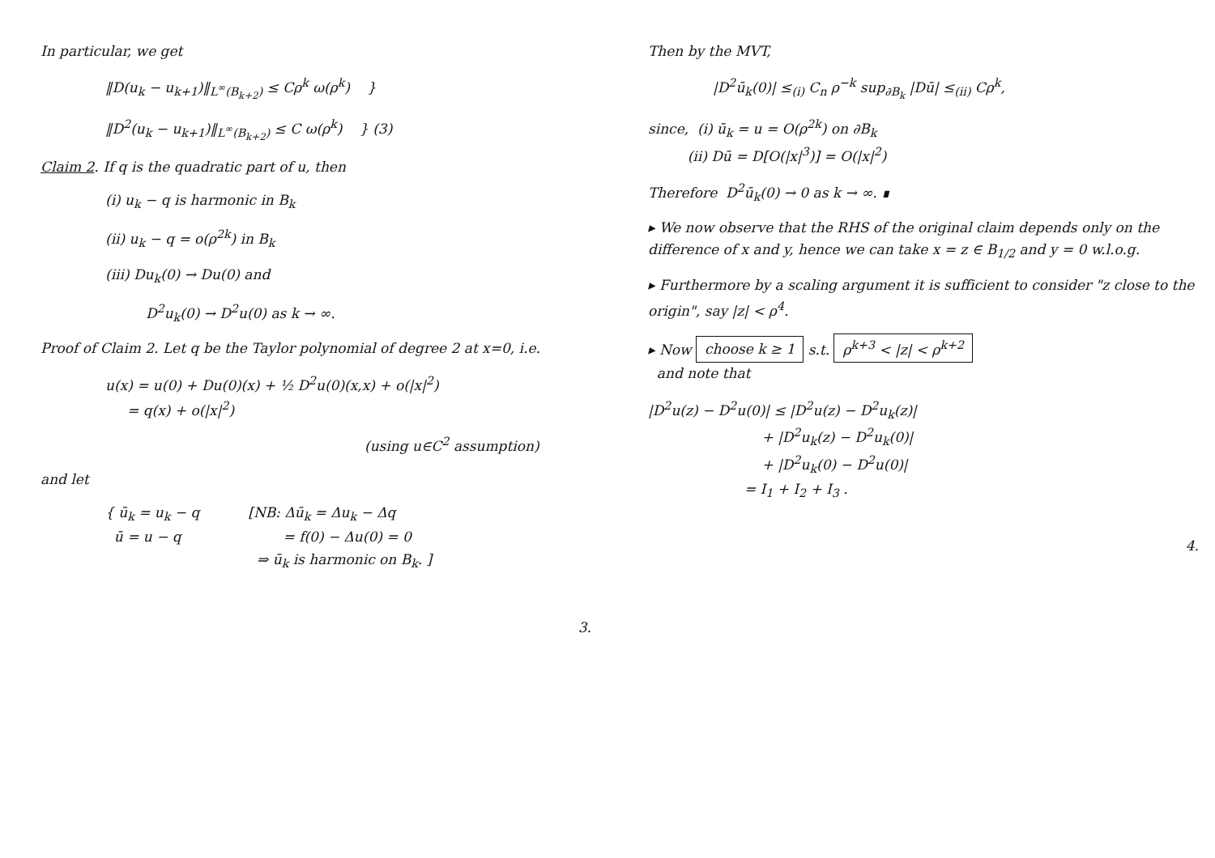In particular, we get
‖D(u<sub>k</sub> − u<sub>k+1</sub>)‖<sub>L<sup>∞</sup>(B<sub>k+2</sub>)</sub> ≤ Cρ<sup>k</sup> ω(ρ<sup>k</sup>) }
‖D<sup>2</sup>(u<sub>k</sub> − u<sub>k+1</sub>)‖<sub>L<sup>∞</sup>(B<sub>k+2</sub>)</sub> ≤ C ω(ρ<sup>k</sup>) } (3)
Claim 2. If q is the quadratic part of u, then
(i) u<sub>k</sub> − q is harmonic in B<sub>k</sub>
(ii) u<sub>k</sub> − q = o(ρ<sup>2k</sup>) in B<sub>k</sub>
(iii) Du<sub>k</sub>(0) → Du(0) and
D<sup>2</sup>u<sub>k</sub>(0) → D<sup>2</sup>u(0) as k → ∞.
Proof of Claim 2. Let q be the Taylor polynomial of degree 2 at x=0, i.e.
u(x) = u(0) + Du(0)(x) + ½ D<sup>2</sup>u(0)(x,x) + o(|x|<sup>2</sup>)
= q(x) + o(|x|<sup>2</sup>)
(using u∈C<sup>2</sup> assumption)
and let
{ ū<sub>k</sub> = u<sub>k</sub> − q
ū = u − q
[NB: Δū<sub>k</sub> = Δu<sub>k</sub> − Δq
= f(0) − Δu(0) = 0
⇒ ū<sub>k</sub> is harmonic on B<sub>k</sub>. ]
3.
Then by the MVT,
|D<sup>2</sup>ū<sub>k</sub>(0)| ≤<sub>(i)</sub> C<sub>n</sub> ρ<sup>−k</sup> sup<sub>∂B<sub>k</sub></sub> |Dū| ≤<sub>(ii)</sub> Cρ<sup>k</sup>,
since, (i) ū<sub>k</sub> = u = O(ρ<sup>2k</sup>) on ∂B<sub>k</sub>
(ii) Dū = D[O(|x|<sup>3</sup>)] = O(|x|<sup>2</sup>)
Therefore D<sup>2</sup>ū<sub>k</sub>(0) → 0 as k → ∞. ∎
▸ We now observe that the RHS of the original claim depends only on the difference of x and y, hence we can take x = z ∈ B<sub>1/2</sub> and y = 0 w.l.o.g.
▸ Furthermore by a scaling argument it is sufficient to consider "z close to the origin", say |z| < ρ<sup>4</sup>.
▸ Now choose k ≥ 1 s.t. ρ<sup>k+3</sup> < |z| < ρ<sup>k+2</sup>
and note that
|D<sup>2</sup>u(z) − D<sup>2</sup>u(0)| ≤ |D<sup>2</sup>u(z) − D<sup>2</sup>u<sub>k</sub>(z)|
+ |D<sup>2</sup>u<sub>k</sub>(z) − D<sup>2</sup>u<sub>k</sub>(0)|
+ |D<sup>2</sup>u<sub>k</sub>(0) − D<sup>2</sup>u(0)|
= I<sub>1</sub> + I<sub>2</sub> + I<sub>3</sub> .
4.